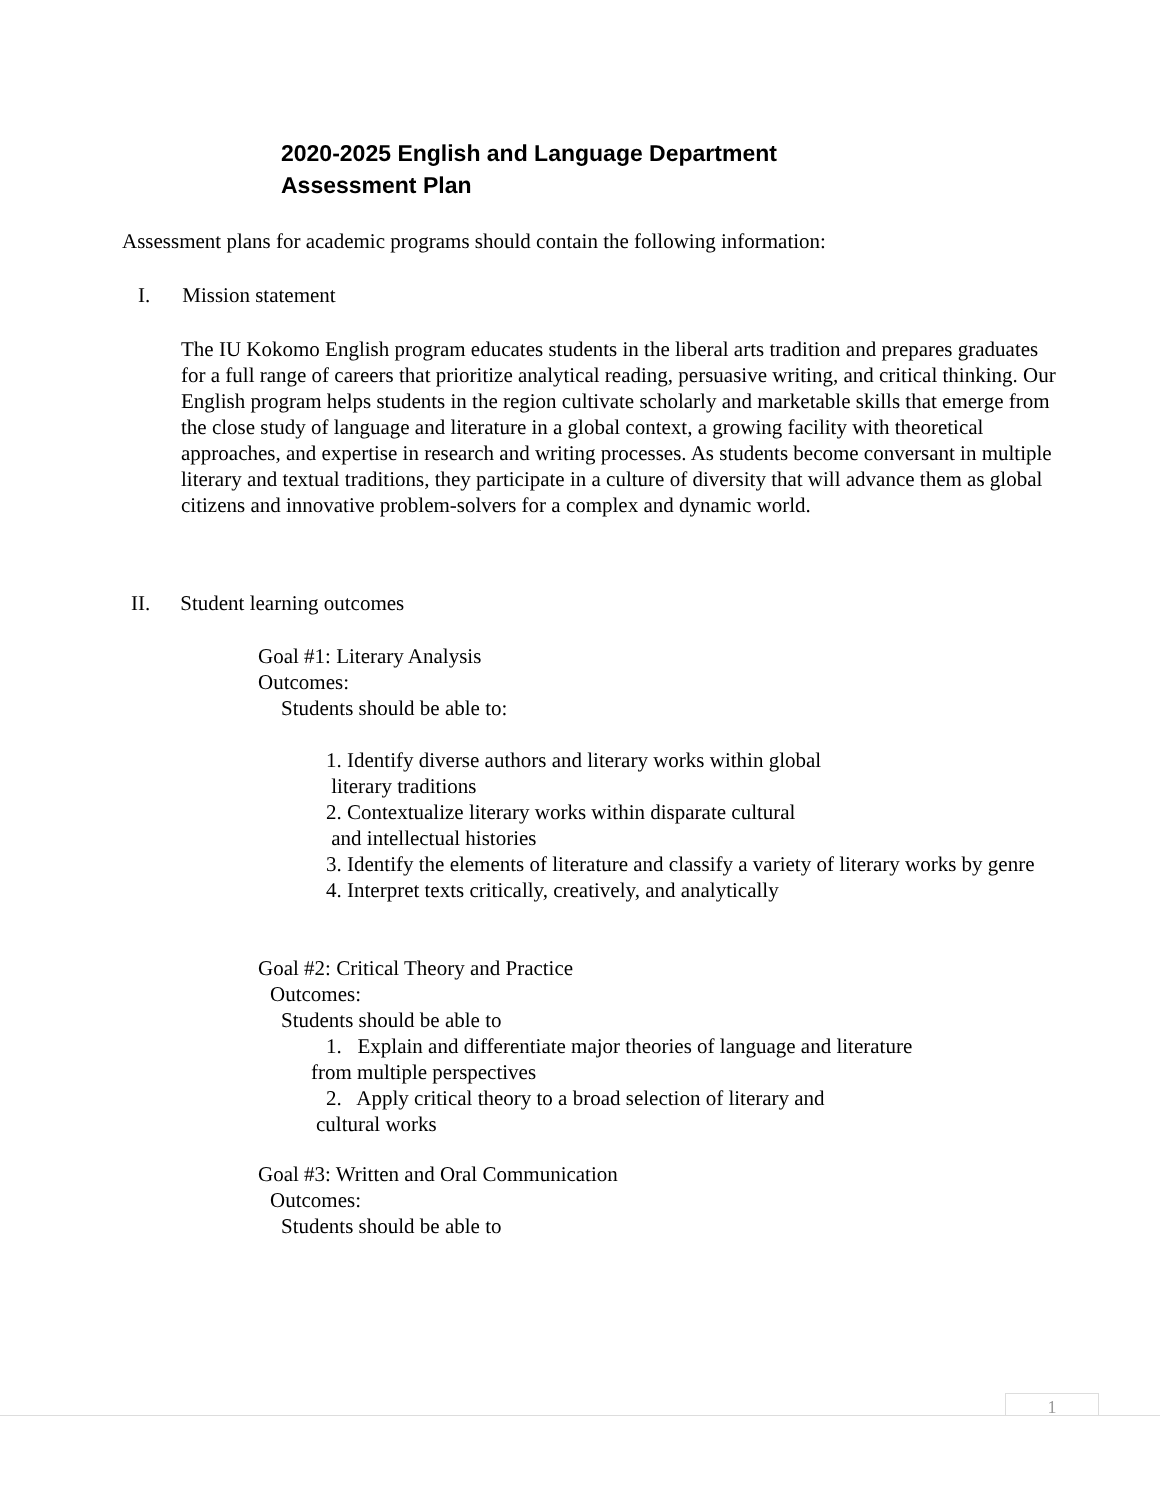2020-2025 English and Language Department
Assessment Plan
Assessment plans for academic programs should contain the following information:
I. Mission statement
The IU Kokomo English program educates students in the liberal arts tradition and prepares graduates for a full range of careers that prioritize analytical reading, persuasive writing, and critical thinking. Our English program helps students in the region cultivate scholarly and marketable skills that emerge from the close study of language and literature in a global context, a growing facility with theoretical approaches, and expertise in research and writing processes. As students become conversant in multiple literary and textual traditions, they participate in a culture of diversity that will advance them as global citizens and innovative problem-solvers for a complex and dynamic world.
II. Student learning outcomes
Goal #1: Literary Analysis
Outcomes:
Students should be able to:
1. Identify diverse authors and literary works within global
literary traditions
2. Contextualize literary works within disparate cultural
and intellectual histories
3. Identify the elements of literature and classify a variety of literary works by genre
4. Interpret texts critically, creatively, and analytically
Goal #2: Critical Theory and Practice
Outcomes:
Students should be able to
1. Explain and differentiate major theories of language and literature
from multiple perspectives
2. Apply critical theory to a broad selection of literary and
cultural works
Goal #3: Written and Oral Communication
Outcomes:
Students should be able to
1